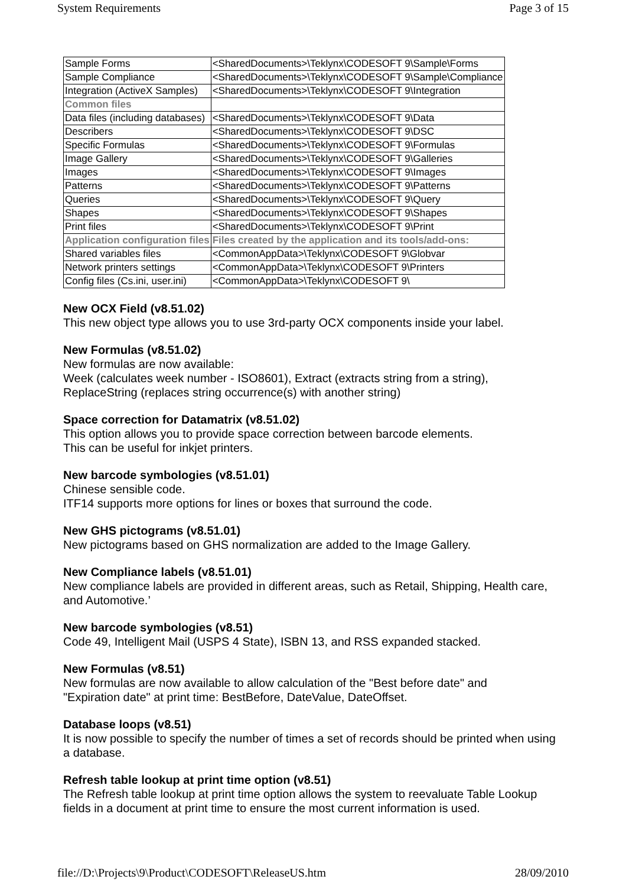System Requirements Page 3 of 15
| Sample Forms | <SharedDocuments>\Teklynx\CODESOFT 9\Sample\Forms |
| Sample Compliance | <SharedDocuments>\Teklynx\CODESOFT 9\Sample\Compliance |
| Integration (ActiveX Samples) | <SharedDocuments>\Teklynx\CODESOFT 9\Integration |
| Common files | |
| Data files (including databases) | <SharedDocuments>\Teklynx\CODESOFT 9\Data |
| Describers | <SharedDocuments>\Teklynx\CODESOFT 9\DSC |
| Specific Formulas | <SharedDocuments>\Teklynx\CODESOFT 9\Formulas |
| Image Gallery | <SharedDocuments>\Teklynx\CODESOFT 9\Galleries |
| Images | <SharedDocuments>\Teklynx\CODESOFT 9\Images |
| Patterns | <SharedDocuments>\Teklynx\CODESOFT 9\Patterns |
| Queries | <SharedDocuments>\Teklynx\CODESOFT 9\Query |
| Shapes | <SharedDocuments>\Teklynx\CODESOFT 9\Shapes |
| Print files | <SharedDocuments>\Teklynx\CODESOFT 9\Print |
| Application configuration files | Files created by the application and its tools/add-ons: |
| Shared variables files | <CommonAppData>\Teklynx\CODESOFT 9\Globvar |
| Network printers settings | <CommonAppData>\Teklynx\CODESOFT 9\Printers |
| Config files (Cs.ini, user.ini) | <CommonAppData>\Teklynx\CODESOFT 9\ |
New OCX Field (v8.51.02)
This new object type allows you to use 3rd-party OCX components inside your label.
New Formulas (v8.51.02)
New formulas are now available:
Week (calculates week number - ISO8601), Extract (extracts string from a string),
ReplaceString (replaces string occurrence(s) with another string)
Space correction for Datamatrix (v8.51.02)
This option allows you to provide space correction between barcode elements.
This can be useful for inkjet printers.
New barcode symbologies (v8.51.01)
Chinese sensible code.
ITF14 supports more options for lines or boxes that surround the code.
New GHS pictograms (v8.51.01)
New pictograms based on GHS normalization are added to the Image Gallery.
New Compliance labels (v8.51.01)
New compliance labels are provided in different areas, such as Retail, Shipping, Health care, and Automotive.’
New barcode symbologies (v8.51)
Code 49, Intelligent Mail (USPS 4 State), ISBN 13, and RSS expanded stacked.
New Formulas (v8.51)
New formulas are now available to allow calculation of the "Best before date" and
"Expiration date" at print time: BestBefore, DateValue, DateOffset.
Database loops (v8.51)
It is now possible to specify the number of times a set of records should be printed when using a database.
Refresh table lookup at print time option (v8.51)
The Refresh table lookup at print time option allows the system to reevaluate Table Lookup fields in a document at print time to ensure the most current information is used.
file://D:\Projects\9\Product\CODESOFT\ReleaseUS.htm 28/09/2010